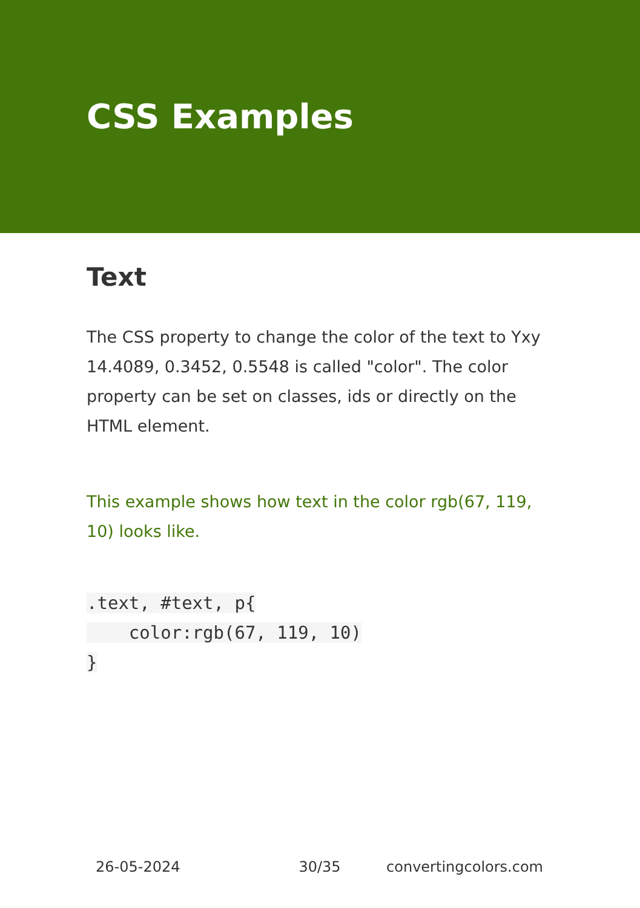CSS Examples
Text
The CSS property to change the color of the text to Yxy 14.4089, 0.3452, 0.5548 is called "color". The color property can be set on classes, ids or directly on the HTML element.
This example shows how text in the color rgb(67, 119, 10) looks like.
.text, #text, p{
    color:rgb(67, 119, 10)
}
26-05-2024 30/35 convertingcolors.com